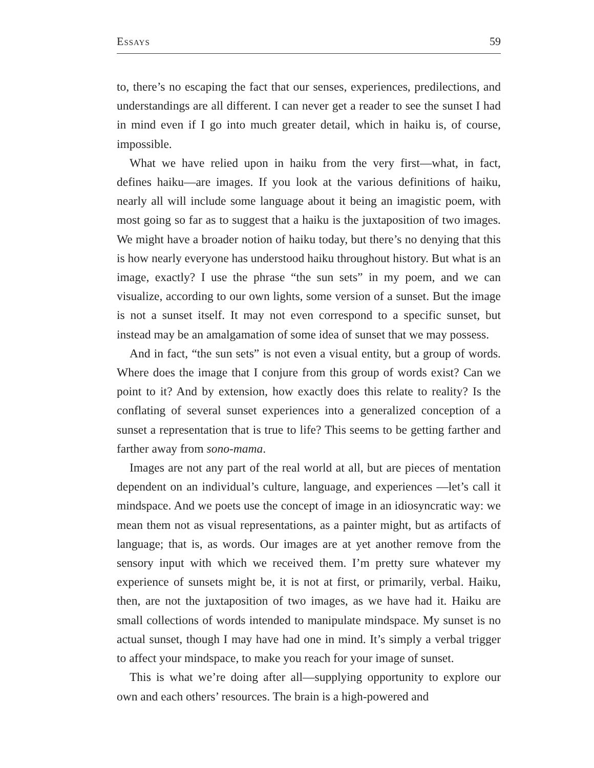Essays 59
to, there’s no escaping the fact that our senses, experiences, predilections, and understandings are all different. I can never get a reader to see the sunset I had in mind even if I go into much greater detail, which in haiku is, of course, impossible.
What we have relied upon in haiku from the very first—what, in fact, defines haiku—are images. If you look at the various definitions of haiku, nearly all will include some language about it being an imagistic poem, with most going so far as to suggest that a haiku is the juxtaposition of two images. We might have a broader notion of haiku today, but there’s no denying that this is how nearly everyone has understood haiku throughout history. But what is an image, exactly? I use the phrase “the sun sets” in my poem, and we can visualize, according to our own lights, some version of a sunset. But the image is not a sunset itself. It may not even correspond to a specific sunset, but instead may be an amalgamation of some idea of sunset that we may possess.
And in fact, “the sun sets” is not even a visual entity, but a group of words. Where does the image that I conjure from this group of words exist? Can we point to it? And by extension, how exactly does this relate to reality? Is the conflating of several sunset experiences into a generalized conception of a sunset a representation that is true to life? This seems to be getting farther and farther away from sono-mama.
Images are not any part of the real world at all, but are pieces of mentation dependent on an individual’s culture, language, and experiences —let’s call it mindspace. And we poets use the concept of image in an idiosyncratic way: we mean them not as visual representations, as a painter might, but as artifacts of language; that is, as words. Our images are at yet another remove from the sensory input with which we received them. I’m pretty sure whatever my experience of sunsets might be, it is not at first, or primarily, verbal. Haiku, then, are not the juxtaposition of two images, as we have had it. Haiku are small collections of words intended to manipulate mindspace. My sunset is no actual sunset, though I may have had one in mind. It’s simply a verbal trigger to affect your mindspace, to make you reach for your image of sunset.
This is what we’re doing after all—supplying opportunity to explore our own and each others’ resources. The brain is a high-powered and